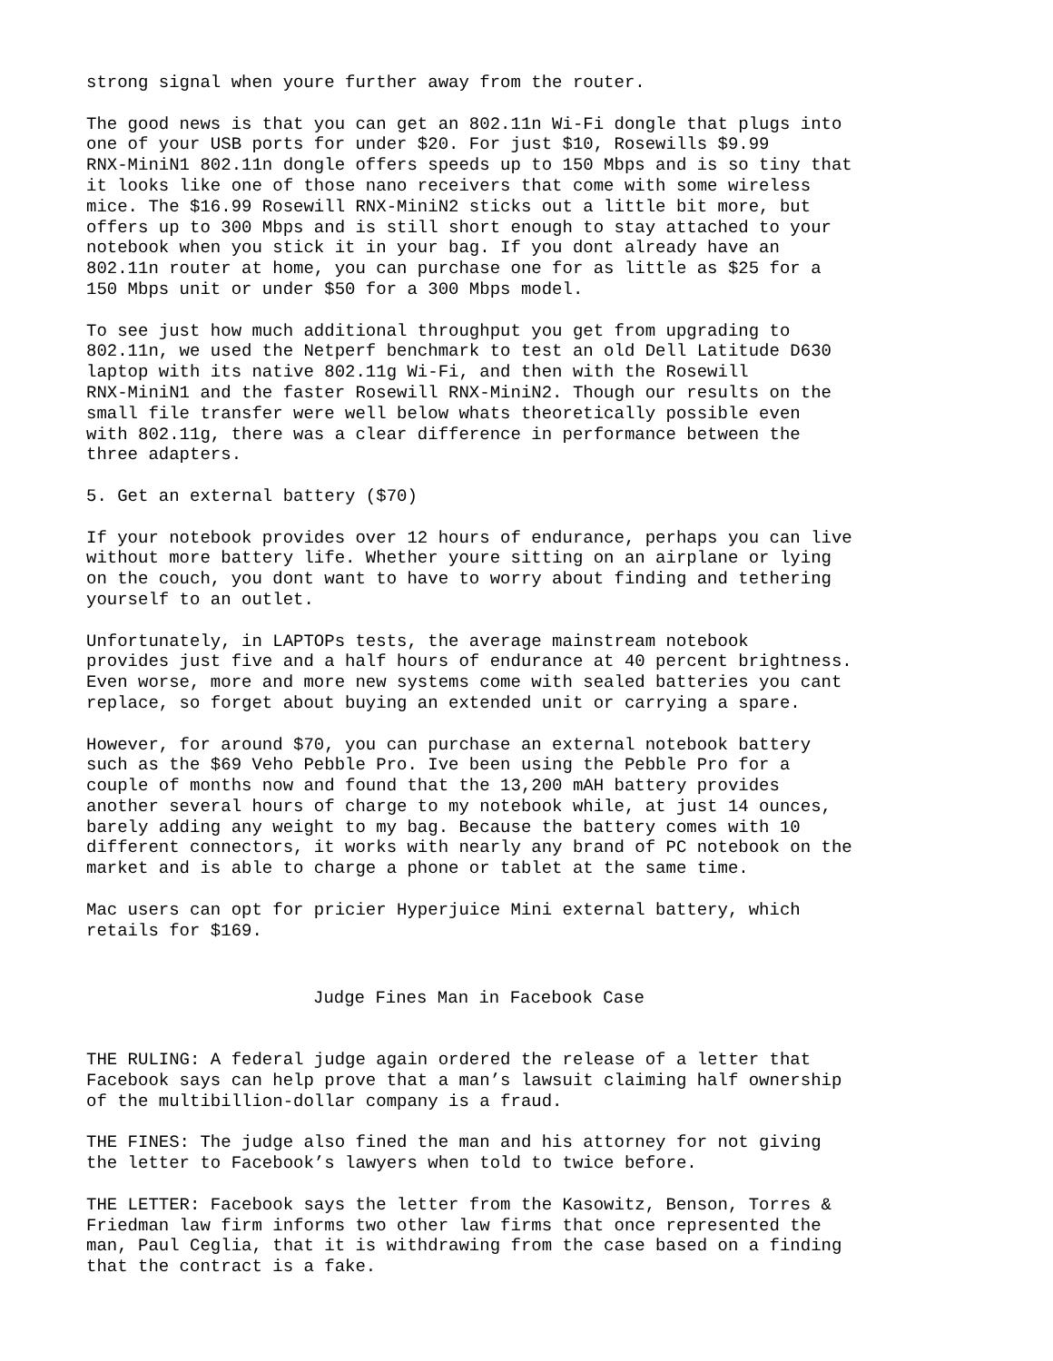strong signal when youre further away from the router.
The good news is that you can get an 802.11n Wi-Fi dongle that plugs into one of your USB ports for under $20. For just $10, Rosewills $9.99 RNX-MiniN1 802.11n dongle offers speeds up to 150 Mbps and is so tiny that it looks like one of those nano receivers that come with some wireless mice. The $16.99 Rosewill RNX-MiniN2 sticks out a little bit more, but offers up to 300 Mbps and is still short enough to stay attached to your notebook when you stick it in your bag. If you dont already have an 802.11n router at home, you can purchase one for as little as $25 for a 150 Mbps unit or under $50 for a 300 Mbps model.
To see just how much additional throughput you get from upgrading to 802.11n, we used the Netperf benchmark to test an old Dell Latitude D630 laptop with its native 802.11g Wi-Fi, and then with the Rosewill RNX-MiniN1 and the faster Rosewill RNX-MiniN2. Though our results on the small file transfer were well below whats theoretically possible even with 802.11g, there was a clear difference in performance between the three adapters.
5. Get an external battery ($70)
If your notebook provides over 12 hours of endurance, perhaps you can live without more battery life. Whether youre sitting on an airplane or lying on the couch, you dont want to have to worry about finding and tethering yourself to an outlet.
Unfortunately, in LAPTOPs tests, the average mainstream notebook provides just five and a half hours of endurance at 40 percent brightness. Even worse, more and more new systems come with sealed batteries you cant replace, so forget about buying an extended unit or carrying a spare.
However, for around $70, you can purchase an external notebook battery such as the $69 Veho Pebble Pro. Ive been using the Pebble Pro for a couple of months now and found that the 13,200 mAH battery provides another several hours of charge to my notebook while, at just 14 ounces, barely adding any weight to my bag. Because the battery comes with 10 different connectors, it works with nearly any brand of PC notebook on the market and is able to charge a phone or tablet at the same time.
Mac users can opt for pricier Hyperjuice Mini external battery, which retails for $169.
Judge Fines Man in Facebook Case
THE RULING: A federal judge again ordered the release of a letter that Facebook says can help prove that a man’s lawsuit claiming half ownership of the multibillion-dollar company is a fraud.
THE FINES: The judge also fined the man and his attorney for not giving the letter to Facebook’s lawyers when told to twice before.
THE LETTER: Facebook says the letter from the Kasowitz, Benson, Torres & Friedman law firm informs two other law firms that once represented the man, Paul Ceglia, that it is withdrawing from the case based on a finding that the contract is a fake.